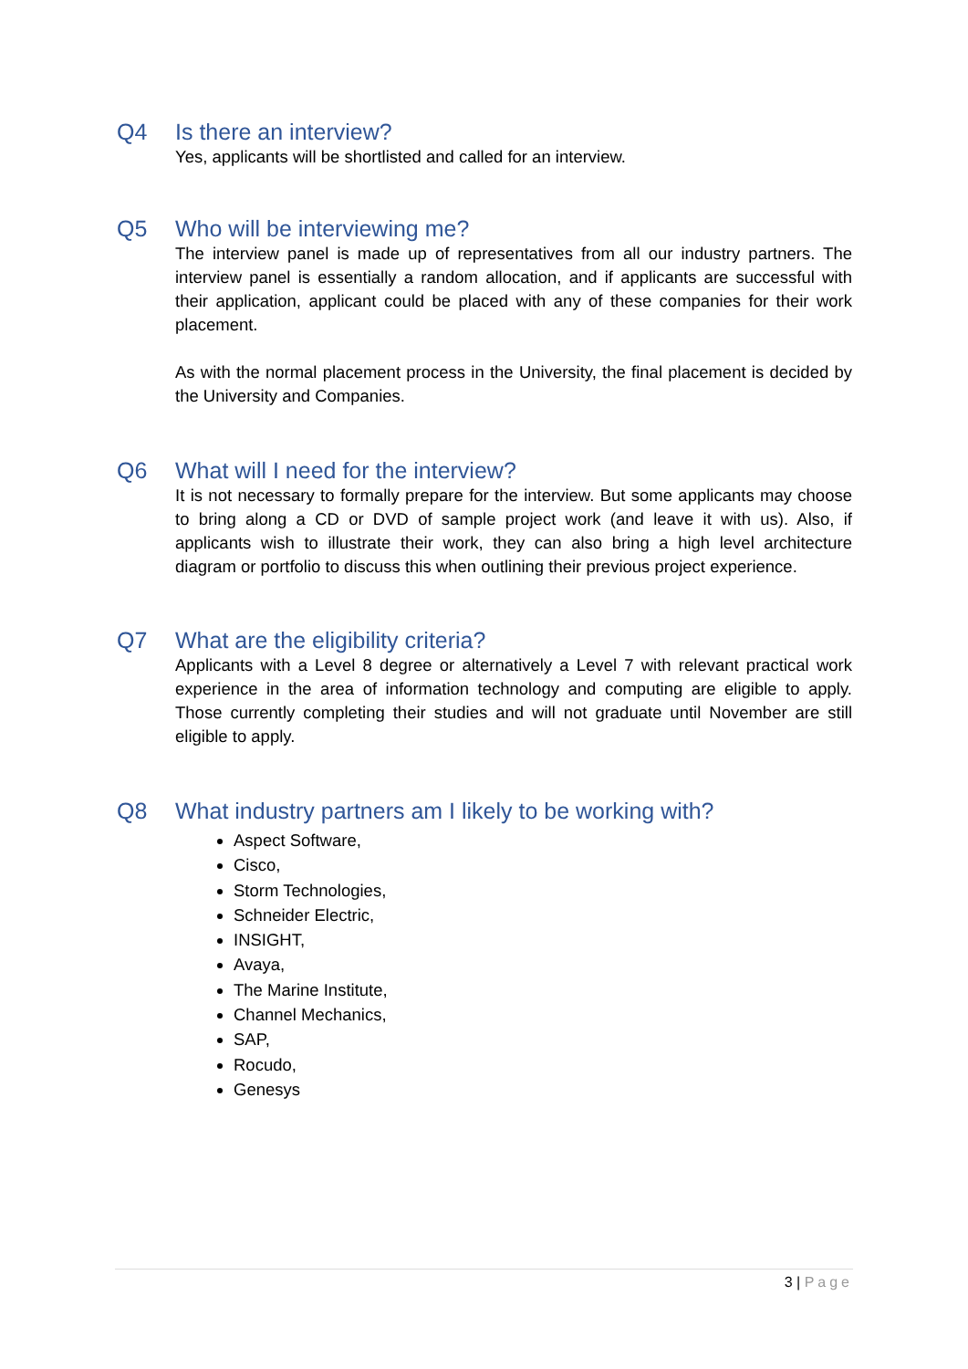Q4 Is there an interview?
Yes, applicants will be shortlisted and called for an interview.
Q5 Who will be interviewing me?
The interview panel is made up of representatives from all our industry partners. The interview panel is essentially a random allocation, and if applicants are successful with their application, applicant could be placed with any of these companies for their work placement.
As with the normal placement process in the University, the final placement is decided by the University and Companies.
Q6 What will I need for the interview?
It is not necessary to formally prepare for the interview. But some applicants may choose to bring along a CD or DVD of sample project work (and leave it with us). Also, if applicants wish to illustrate their work, they can also bring a high level architecture diagram or portfolio to discuss this when outlining their previous project experience.
Q7 What are the eligibility criteria?
Applicants with a Level 8 degree or alternatively a Level 7 with relevant practical work experience in the area of information technology and computing are eligible to apply. Those currently completing their studies and will not graduate until November are still eligible to apply.
Q8 What industry partners am I likely to be working with?
Aspect Software,
Cisco,
Storm Technologies,
Schneider Electric,
INSIGHT,
Avaya,
The Marine Institute,
Channel Mechanics,
SAP,
Rocudo,
Genesys
3 | Page